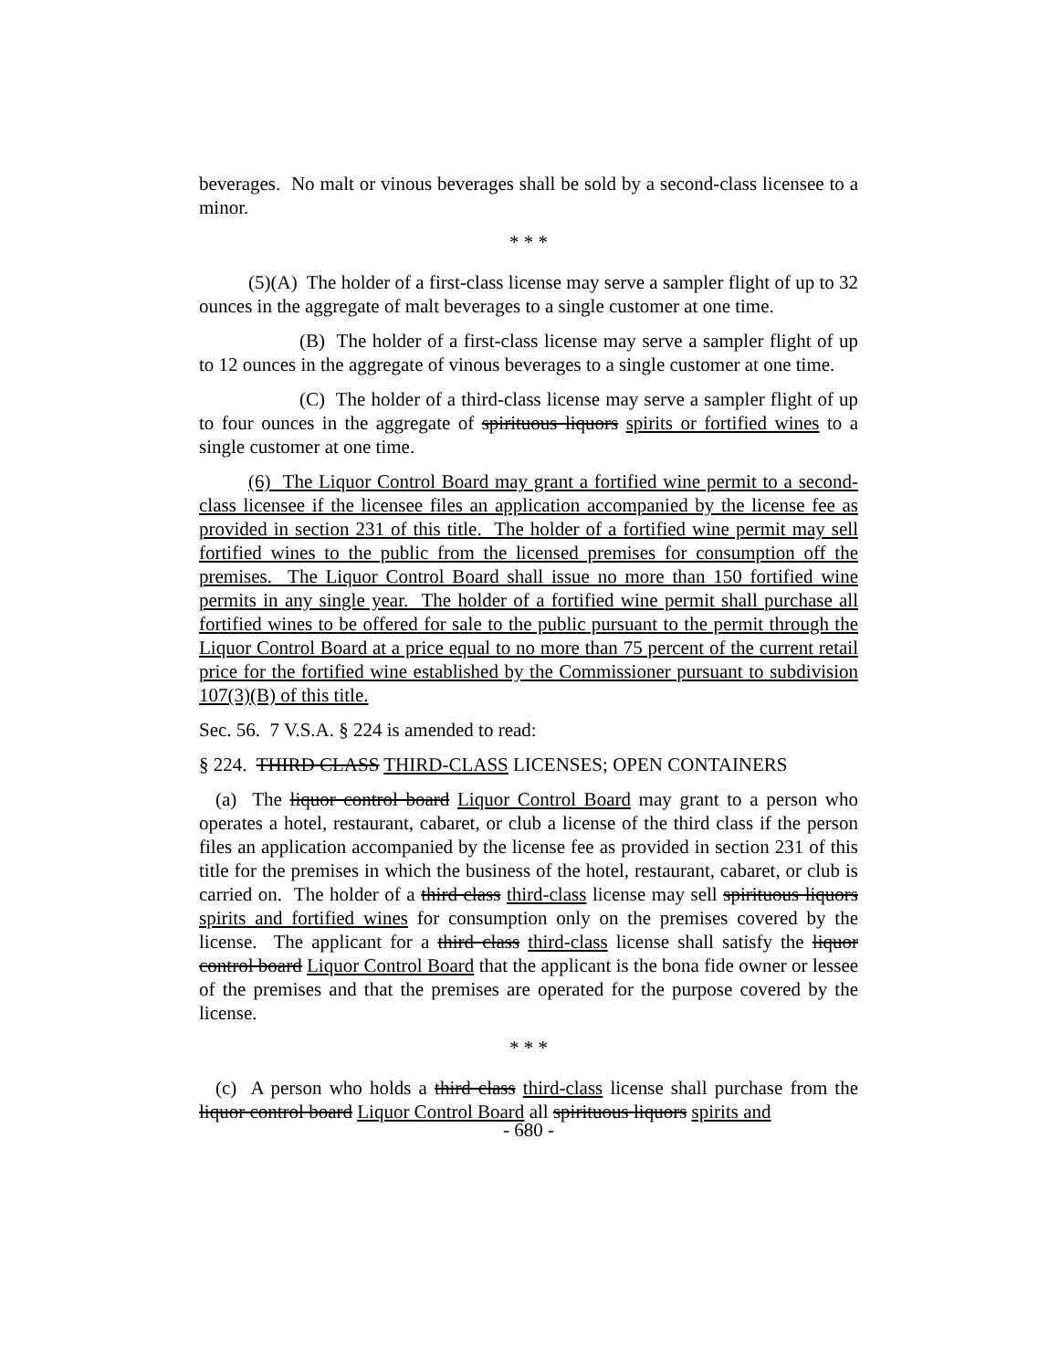beverages. No malt or vinous beverages shall be sold by a second-class licensee to a minor.
* * *
(5)(A) The holder of a first-class license may serve a sampler flight of up to 32 ounces in the aggregate of malt beverages to a single customer at one time.
(B) The holder of a first-class license may serve a sampler flight of up to 12 ounces in the aggregate of vinous beverages to a single customer at one time.
(C) The holder of a third-class license may serve a sampler flight of up to four ounces in the aggregate of spirituous liquors spirits or fortified wines to a single customer at one time.
(6) The Liquor Control Board may grant a fortified wine permit to a second-class licensee if the licensee files an application accompanied by the license fee as provided in section 231 of this title. The holder of a fortified wine permit may sell fortified wines to the public from the licensed premises for consumption off the premises. The Liquor Control Board shall issue no more than 150 fortified wine permits in any single year. The holder of a fortified wine permit shall purchase all fortified wines to be offered for sale to the public pursuant to the permit through the Liquor Control Board at a price equal to no more than 75 percent of the current retail price for the fortified wine established by the Commissioner pursuant to subdivision 107(3)(B) of this title.
Sec. 56. 7 V.S.A. § 224 is amended to read:
§ 224. THIRD CLASS THIRD-CLASS LICENSES; OPEN CONTAINERS
(a) The liquor control board Liquor Control Board may grant to a person who operates a hotel, restaurant, cabaret, or club a license of the third class if the person files an application accompanied by the license fee as provided in section 231 of this title for the premises in which the business of the hotel, restaurant, cabaret, or club is carried on. The holder of a third class third-class license may sell spirituous liquors spirits and fortified wines for consumption only on the premises covered by the license. The applicant for a third class third-class license shall satisfy the liquor control board Liquor Control Board that the applicant is the bona fide owner or lessee of the premises and that the premises are operated for the purpose covered by the license.
* * *
(c) A person who holds a third class third-class license shall purchase from the liquor control board Liquor Control Board all spirituous liquors spirits and
- 680 -